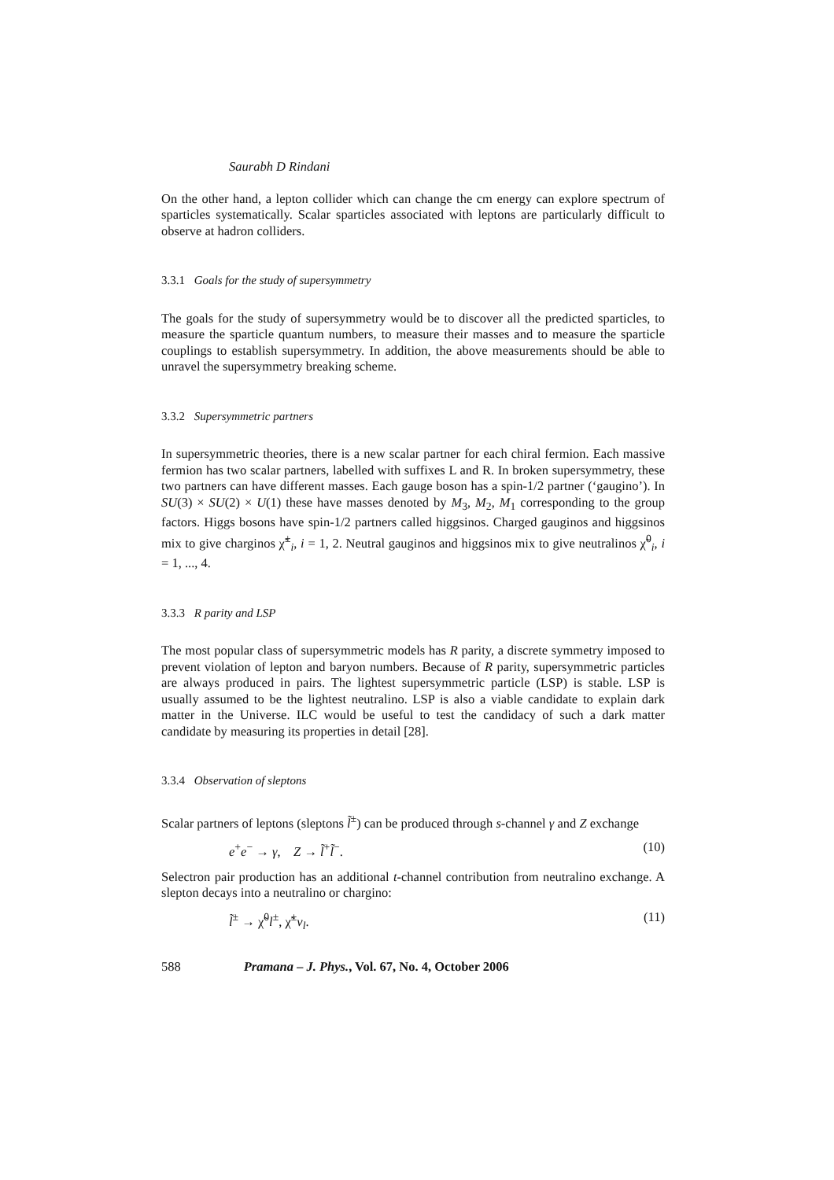Saurabh D Rindani
On the other hand, a lepton collider which can change the cm energy can explore spectrum of sparticles systematically. Scalar sparticles associated with leptons are particularly difficult to observe at hadron colliders.
3.3.1 Goals for the study of supersymmetry
The goals for the study of supersymmetry would be to discover all the predicted sparticles, to measure the sparticle quantum numbers, to measure their masses and to measure the sparticle couplings to establish supersymmetry. In addition, the above measurements should be able to unravel the supersymmetry breaking scheme.
3.3.2 Supersymmetric partners
In supersymmetric theories, there is a new scalar partner for each chiral fermion. Each massive fermion has two scalar partners, labelled with suffixes L and R. In broken supersymmetry, these two partners can have different masses. Each gauge boson has a spin-1/2 partner (‘gaugino’). In SU(3) × SU(2) × U(1) these have masses denoted by M<sub>3</sub>, M<sub>2</sub>, M<sub>1</sub> corresponding to the group factors. Higgs bosons have spin-1/2 partners called higgsinos. Charged gauginos and higgsinos mix to give charginos χ̃<sup>±</sup><sub>i</sub>, i = 1, 2. Neutral gauginos and higgsinos mix to give neutralinos χ̃<sup>0</sup><sub>i</sub>, i = 1, ..., 4.
3.3.3 R parity and LSP
The most popular class of supersymmetric models has R parity, a discrete symmetry imposed to prevent violation of lepton and baryon numbers. Because of R parity, supersymmetric particles are always produced in pairs. The lightest supersymmetric particle (LSP) is stable. LSP is usually assumed to be the lightest neutralino. LSP is also a viable candidate to explain dark matter in the Universe. ILC would be useful to test the candidacy of such a dark matter candidate by measuring its properties in detail [28].
3.3.4 Observation of sleptons
Scalar partners of leptons (sleptons l̃<sup>±</sup>) can be produced through s-channel γ and Z exchange
e<sup>+</sup>e<sup>−</sup> → γ, Z → l̃<sup>+</sup>l̃<sup>−</sup>. (10)
Selectron pair production has an additional t-channel contribution from neutralino exchange. A slepton decays into a neutralino or chargino:
l̃<sup>±</sup> → χ̃<sup>0</sup>l<sup>±</sup>, χ̃<sup>±</sup>ν<sub>l</sub>. (11)
588 Pramana – J. Phys., Vol. 67, No. 4, October 2006